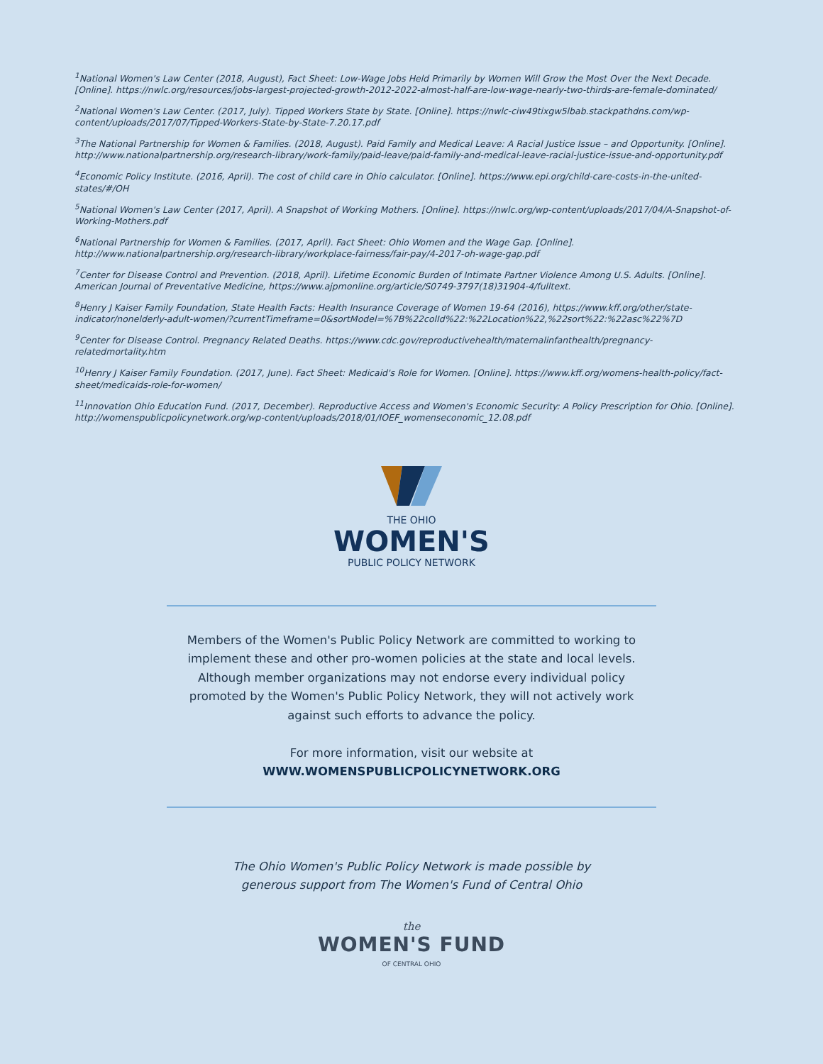<sup>1</sup> National Women's Law Center (2018, August), Fact Sheet: Low-Wage Jobs Held Primarily by Women Will Grow the Most Over the Next Decade. [Online]. https://nwlc.org/resources/jobs-largest-projected-growth-2012-2022-almost-half-are-low-wage-nearly-two-thirds-are-female-dominated/
<sup>2</sup> National Women's Law Center. (2017, July). Tipped Workers State by State. [Online]. https://nwlc-ciw49tixgw5lbab.stackpathdns.com/wp-content/uploads/2017/07/Tipped-Workers-State-by-State-7.20.17.pdf
<sup>3</sup> The National Partnership for Women & Families. (2018, August). Paid Family and Medical Leave: A Racial Justice Issue – and Opportunity. [Online]. http://www.nationalpartnership.org/research-library/work-family/paid-leave/paid-family-and-medical-leave-racial-justice-issue-and-opportunity.pdf
<sup>4</sup> Economic Policy Institute. (2016, April). The cost of child care in Ohio calculator. [Online]. https://www.epi.org/child-care-costs-in-the-united-states/#/OH
<sup>5</sup> National Women's Law Center (2017, April). A Snapshot of Working Mothers. [Online]. https://nwlc.org/wp-content/uploads/2017/04/A-Snapshot-of-Working-Mothers.pdf
<sup>6</sup> National Partnership for Women & Families. (2017, April). Fact Sheet: Ohio Women and the Wage Gap. [Online]. http://www.nationalpartnership.org/research-library/workplace-fairness/fair-pay/4-2017-oh-wage-gap.pdf
<sup>7</sup> Center for Disease Control and Prevention. (2018, April). Lifetime Economic Burden of Intimate Partner Violence Among U.S. Adults. [Online]. American Journal of Preventative Medicine, https://www.ajpmonline.org/article/S0749-3797(18)31904-4/fulltext.
<sup>8</sup> Henry J Kaiser Family Foundation, State Health Facts: Health Insurance Coverage of Women 19-64 (2016), https://www.kff.org/other/state-indicator/nonelderly-adult-women/?currentTimeframe=0&sortModel=%7B%22colId%22:%22Location%22,%22sort%22:%22asc%22%7D
<sup>9</sup> Center for Disease Control. Pregnancy Related Deaths. https://www.cdc.gov/reproductivehealth/maternalinfanthealth/pregnancy-relatedmortality.htm
<sup>10</sup> Henry J Kaiser Family Foundation. (2017, June). Fact Sheet: Medicaid's Role for Women. [Online]. https://www.kff.org/womens-health-policy/fact-sheet/medicaids-role-for-women/
<sup>11</sup> Innovation Ohio Education Fund. (2017, December). Reproductive Access and Women's Economic Security: A Policy Prescription for Ohio. [Online]. http://womenspublicpolicynetwork.org/wp-content/uploads/2018/01/IOEF_womenseconomic_12.08.pdf
THE OHIO
WOMEN'S
PUBLIC POLICY NETWORK
Members of the Women's Public Policy Network are committed to working to
implement these and other pro-women policies at the state and local levels.
Although member organizations may not endorse every individual policy
promoted by the Women's Public Policy Network, they will not actively work
against such efforts to advance the policy.
For more information, visit our website at
WWW.WOMENSPUBLICPOLICYNETWORK.ORG
The Ohio Women's Public Policy Network is made possible by
generous support from The Women's Fund of Central Ohio
the
WOMEN'S FUND
OF CENTRAL OHIO